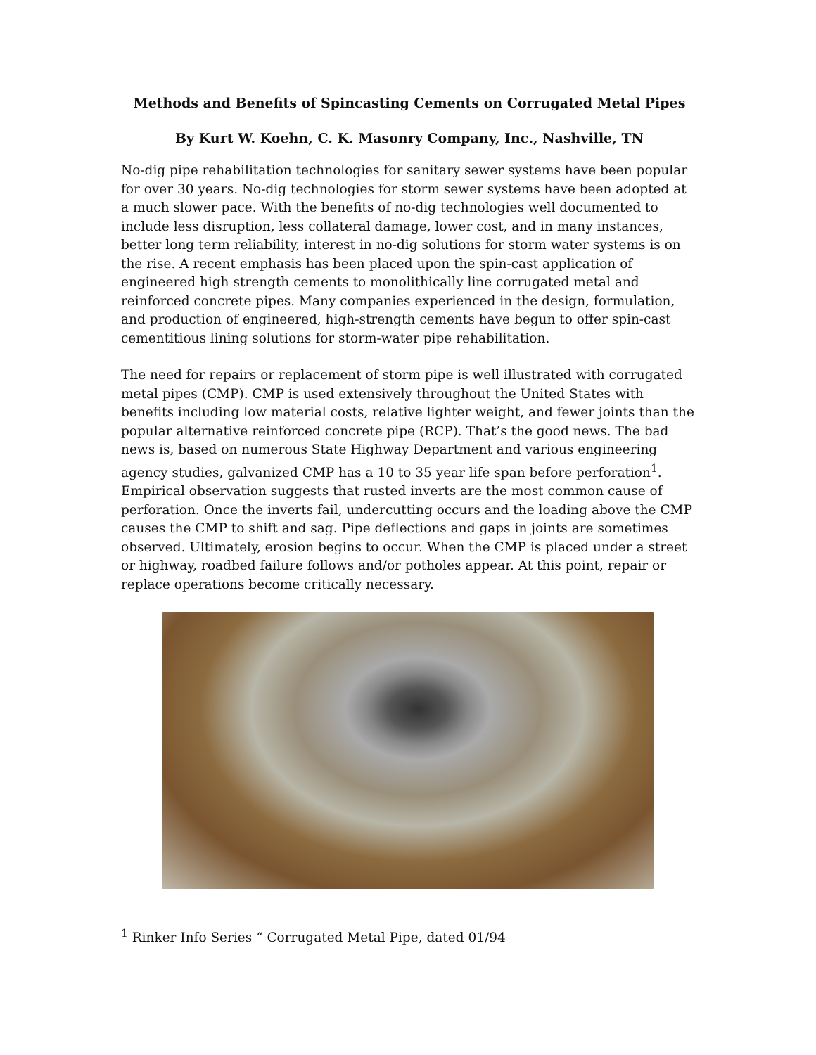Methods and Benefits of Spincasting Cements on Corrugated Metal Pipes
By Kurt W. Koehn, C. K. Masonry Company, Inc., Nashville, TN
No-dig pipe rehabilitation technologies for sanitary sewer systems have been popular for over 30 years. No-dig technologies for storm sewer systems have been adopted at a much slower pace. With the benefits of no-dig technologies well documented to include less disruption, less collateral damage, lower cost, and in many instances, better long term reliability, interest in no-dig solutions for storm water systems is on the rise. A recent emphasis has been placed upon the spin-cast application of engineered high strength cements to monolithically line corrugated metal and reinforced concrete pipes. Many companies experienced in the design, formulation, and production of engineered, high-strength cements have begun to offer spin-cast cementitious lining solutions for storm-water pipe rehabilitation.
The need for repairs or replacement of storm pipe is well illustrated with corrugated metal pipes (CMP). CMP is used extensively throughout the United States with benefits including low material costs, relative lighter weight, and fewer joints than the popular alternative reinforced concrete pipe (RCP). That’s the good news. The bad news is, based on numerous State Highway Department and various engineering agency studies, galvanized CMP has a 10 to 35 year life span before perforation<sup>1</sup>. Empirical observation suggests that rusted inverts are the most common cause of perforation. Once the inverts fail, undercutting occurs and the loading above the CMP causes the CMP to shift and sag. Pipe deflections and gaps in joints are sometimes observed. Ultimately, erosion begins to occur. When the CMP is placed under a street or highway, roadbed failure follows and/or potholes appear. At this point, repair or replace operations become critically necessary.
<sup>1</sup> Rinker Info Series “ Corrugated Metal Pipe, dated 01/94